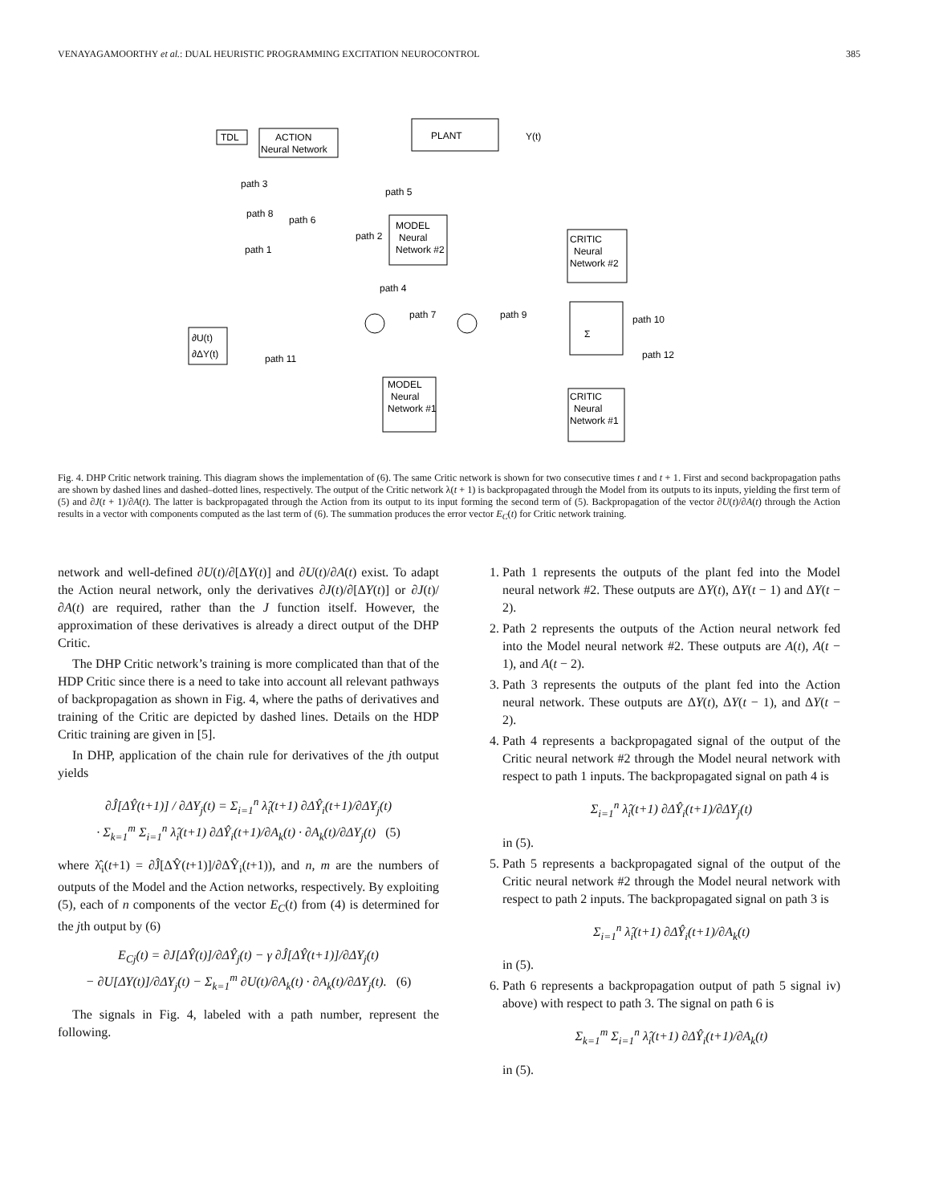VENAYAGAMOORTHY et al.: DUAL HEURISTIC PROGRAMMING EXCITATION NEUROCONTROL 385
TDL
ACTION
Neural Network
PLANT
Y(t)
MODEL
Neural
Network #2
CRITIC
Neural
Network #2
Σ
MODEL
Neural
Network #1
CRITIC
Neural
Network #1
path 3
path 5
path 8
path 6
path 2
path 1
path 4
path 7
path 9
path 10
path 11
path 12
∂U(t)
∂ΔY(t)
Fig. 4. DHP Critic network training. This diagram shows the implementation of (6). The same Critic network is shown for two consecutive times t and t + 1. First and second backpropagation paths are shown by dashed lines and dashed–dotted lines, respectively. The output of the Critic network λ(t + 1) is backpropagated through the Model from its outputs to its inputs, yielding the first term of (5) and ∂J(t + 1)/∂A(t). The latter is backpropagated through the Action from its output to its input forming the second term of (5). Backpropagation of the vector ∂U(t)/∂A(t) through the Action results in a vector with components computed as the last term of (6). The summation produces the error vector E<sub>C</sub>(t) for Critic network training.
network and well-defined ∂U(t)/∂[ΔY(t)] and ∂U(t)/∂A(t) exist. To adapt the Action neural network, only the derivatives ∂J(t)/∂[ΔY(t)] or ∂J(t)/∂A(t) are required, rather than the J function itself. However, the approximation of these derivatives is already a direct output of the DHP Critic.
The DHP Critic network’s training is more complicated than that of the HDP Critic since there is a need to take into account all relevant pathways of backpropagation as shown in Fig. 4, where the paths of derivatives and training of the Critic are depicted by dashed lines. Details on the HDP Critic training are given in [5].
In DHP, application of the chain rule for derivatives of the jth output yields
∂Ĵ[ΔŶ(t+1)] / ∂ΔY<sub>j</sub>(t) = Σ<sub>i=1</sub><sup>n</sup> λ̂<sub>i</sub>(t+1) ∂ΔŶ<sub>i</sub>(t+1)/∂ΔY<sub>j</sub>(t)
· Σ<sub>k=1</sub><sup>m</sup> Σ<sub>i=1</sub><sup>n</sup> λ̂<sub>i</sub>(t+1) ∂ΔŶ<sub>i</sub>(t+1)/∂A<sub>k</sub>(t) · ∂A<sub>k</sub>(t)/∂ΔY<sub>j</sub>(t) (5)
where λ̂<sub>i</sub>(t+1) = ∂Ĵ[ΔŶ(t+1)]/∂ΔŶ<sub>i</sub>(t+1)), and n, m are the numbers of outputs of the Model and the Action networks, respectively. By exploiting (5), each of n components of the vector E<sub>C</sub>(t) from (4) is determined for the jth output by (6)
E<sub>Cj</sub>(t) = ∂J[ΔŶ(t)]/∂ΔŶ<sub>j</sub>(t) − γ ∂Ĵ[ΔŶ(t+1)]/∂ΔY<sub>j</sub>(t)
− ∂U[ΔY(t)]/∂ΔY<sub>j</sub>(t) − Σ<sub>k=1</sub><sup>m</sup> ∂U(t)/∂A<sub>k</sub>(t) · ∂A<sub>k</sub>(t)/∂ΔY<sub>j</sub>(t). (6)
The signals in Fig. 4, labeled with a path number, represent the following.
1. Path 1 represents the outputs of the plant fed into the Model neural network #2. These outputs are ΔY(t), ΔY(t − 1) and ΔY(t − 2).
2. Path 2 represents the outputs of the Action neural network fed into the Model neural network #2. These outputs are A(t), A(t − 1), and A(t − 2).
3. Path 3 represents the outputs of the plant fed into the Action neural network. These outputs are ΔY(t), ΔY(t − 1), and ΔY(t − 2).
4. Path 4 represents a backpropagated signal of the output of the Critic neural network #2 through the Model neural network with respect to path 1 inputs. The backpropagated signal on path 4 is
Σ<sub>i=1</sub><sup>n</sup> λ̂<sub>i</sub>(t+1) ∂ΔŶ<sub>i</sub>(t+1)/∂ΔY<sub>j</sub>(t)
in (5).
5. Path 5 represents a backpropagated signal of the output of the Critic neural network #2 through the Model neural network with respect to path 2 inputs. The backpropagated signal on path 3 is
Σ<sub>i=1</sub><sup>n</sup> λ̂<sub>i</sub>(t+1) ∂ΔŶ<sub>i</sub>(t+1)/∂A<sub>k</sub>(t)
in (5).
6. Path 6 represents a backpropagation output of path 5 signal iv) above) with respect to path 3. The signal on path 6 is
Σ<sub>k=1</sub><sup>m</sup> Σ<sub>i=1</sub><sup>n</sup> λ̂<sub>i</sub>(t+1) ∂ΔŶ<sub>i</sub>(t+1)/∂A<sub>k</sub>(t)
in (5).